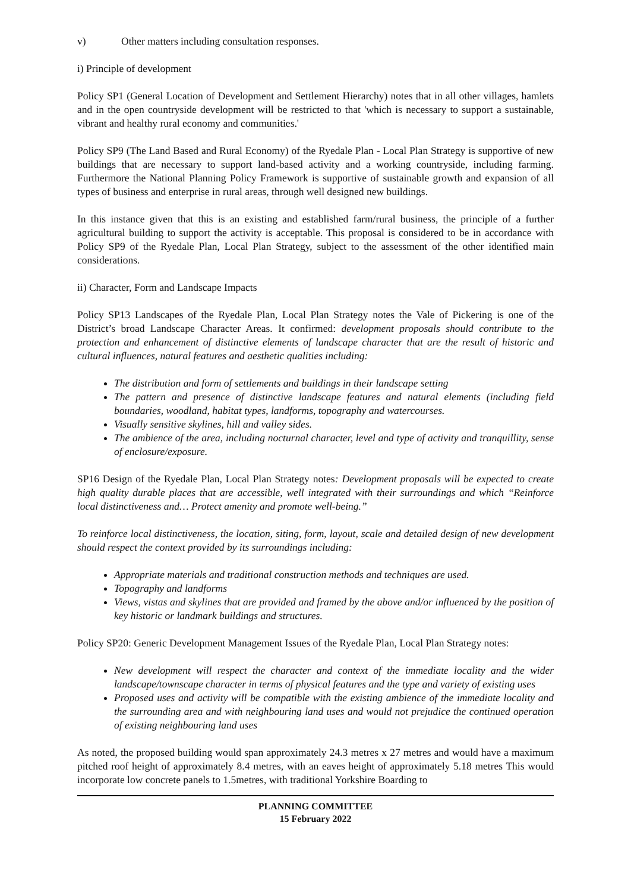v) Other matters including consultation responses.
i) Principle of development
Policy SP1 (General Location of Development and Settlement Hierarchy) notes that in all other villages, hamlets and in the open countryside development will be restricted to that 'which is necessary to support a sustainable, vibrant and healthy rural economy and communities.'
Policy SP9 (The Land Based and Rural Economy) of the Ryedale Plan - Local Plan Strategy is supportive of new buildings that are necessary to support land-based activity and a working countryside, including farming. Furthermore the National Planning Policy Framework is supportive of sustainable growth and expansion of all types of business and enterprise in rural areas, through well designed new buildings.
In this instance given that this is an existing and established farm/rural business, the principle of a further agricultural building to support the activity is acceptable. This proposal is considered to be in accordance with Policy SP9 of the Ryedale Plan, Local Plan Strategy, subject to the assessment of the other identified main considerations.
ii) Character, Form and Landscape Impacts
Policy SP13 Landscapes of the Ryedale Plan, Local Plan Strategy notes the Vale of Pickering is one of the District’s broad Landscape Character Areas. It confirmed: development proposals should contribute to the protection and enhancement of distinctive elements of landscape character that are the result of historic and cultural influences, natural features and aesthetic qualities including:
The distribution and form of settlements and buildings in their landscape setting
The pattern and presence of distinctive landscape features and natural elements (including field boundaries, woodland, habitat types, landforms, topography and watercourses.
Visually sensitive skylines, hill and valley sides.
The ambience of the area, including nocturnal character, level and type of activity and tranquillity, sense of enclosure/exposure.
SP16 Design of the Ryedale Plan, Local Plan Strategy notes: Development proposals will be expected to create high quality durable places that are accessible, well integrated with their surroundings and which “Reinforce local distinctiveness and… Protect amenity and promote well-being.”
To reinforce local distinctiveness, the location, siting, form, layout, scale and detailed design of new development should respect the context provided by its surroundings including:
Appropriate materials and traditional construction methods and techniques are used.
Topography and landforms
Views, vistas and skylines that are provided and framed by the above and/or influenced by the position of key historic or landmark buildings and structures.
Policy SP20: Generic Development Management Issues of the Ryedale Plan, Local Plan Strategy notes:
New development will respect the character and context of the immediate locality and the wider landscape/townscape character in terms of physical features and the type and variety of existing uses
Proposed uses and activity will be compatible with the existing ambience of the immediate locality and the surrounding area and with neighbouring land uses and would not prejudice the continued operation of existing neighbouring land uses
As noted, the proposed building would span approximately 24.3 metres x 27 metres and would have a maximum pitched roof height of approximately 8.4 metres, with an eaves height of approximately 5.18 metres This would incorporate low concrete panels to 1.5metres, with traditional Yorkshire Boarding to
PLANNING COMMITTEE
15 February 2022